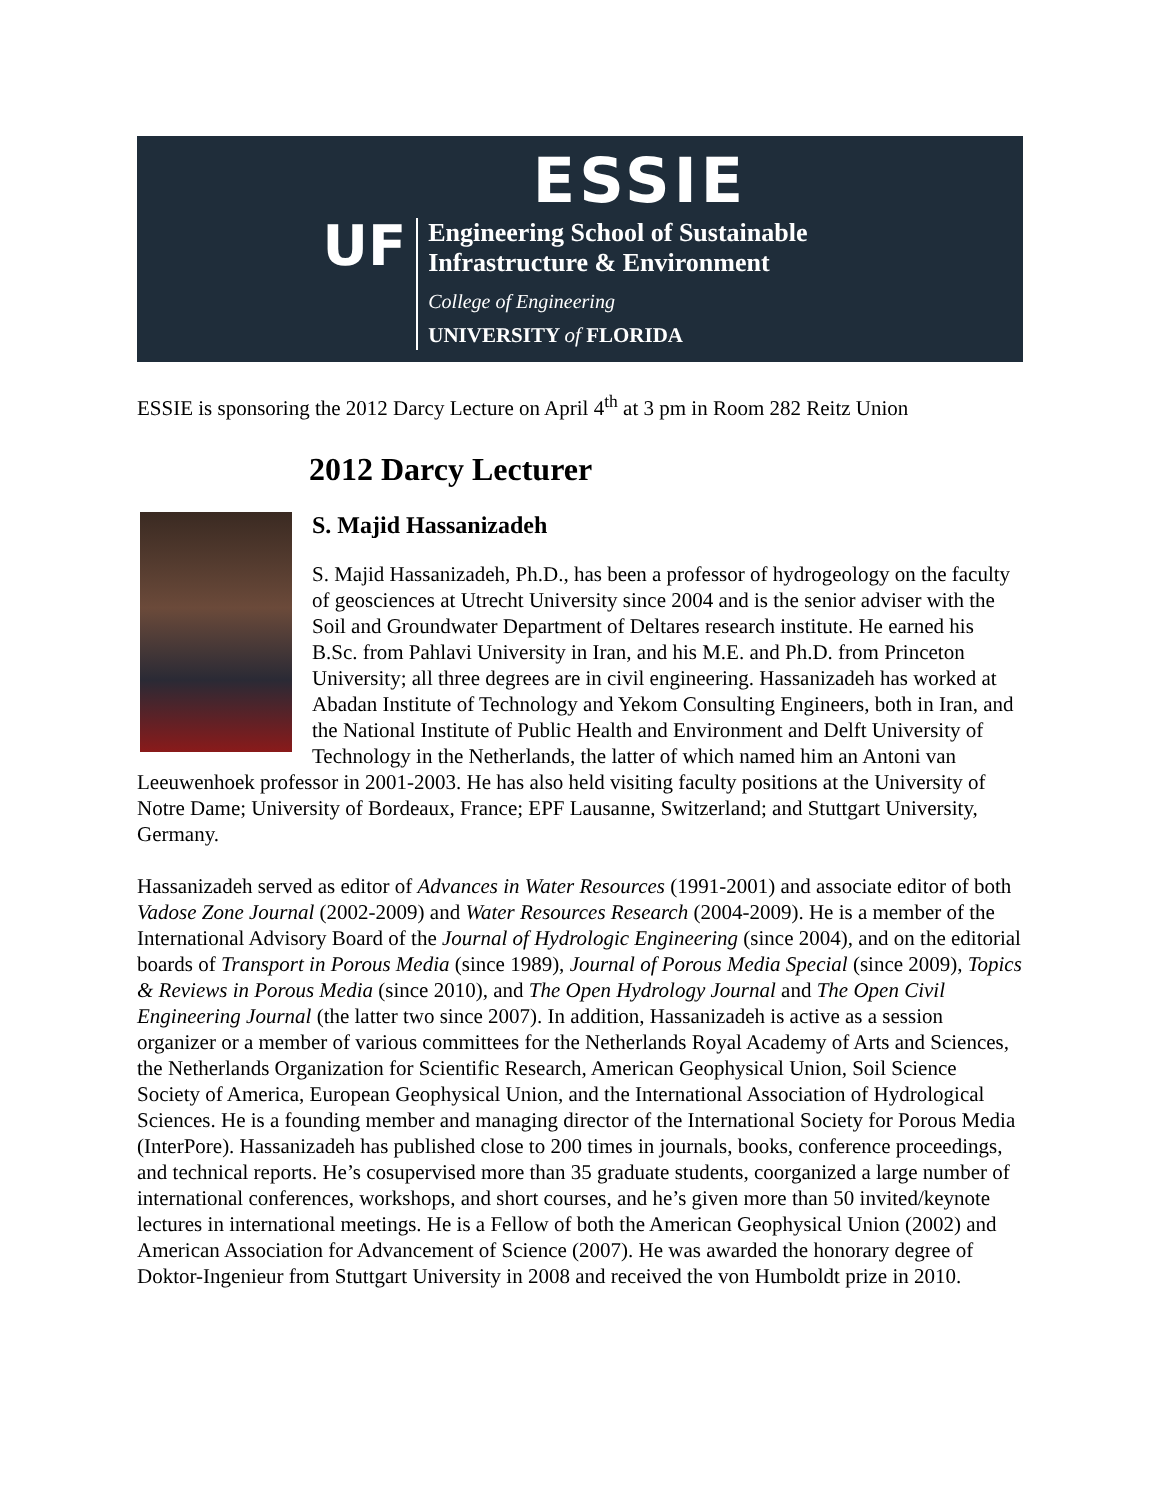ESSIE
UF
Engineering School of Sustainable
Infrastructure & Environment
College of Engineering
UNIVERSITY of FLORIDA
ESSIE is sponsoring the 2012 Darcy Lecture on April 4<sup>th</sup> at 3 pm in Room 282 Reitz Union
2012 Darcy Lecturer
S. Majid Hassanizadeh
S. Majid Hassanizadeh, Ph.D., has been a professor of hydrogeology on the faculty of geosciences at Utrecht University since 2004 and is the senior adviser with the Soil and Groundwater Department of Deltares research institute. He earned his B.Sc. from Pahlavi University in Iran, and his M.E. and Ph.D. from Princeton University; all three degrees are in civil engineering. Hassanizadeh has worked at Abadan Institute of Technology and Yekom Consulting Engineers, both in Iran, and the National Institute of Public Health and Environment and Delft University of Technology in the Netherlands, the latter of which named him an Antoni van Leeuwenhoek professor in 2001-2003. He has also held visiting faculty positions at the University of Notre Dame; University of Bordeaux, France; EPF Lausanne, Switzerland; and Stuttgart University, Germany.
Hassanizadeh served as editor of Advances in Water Resources (1991-2001) and associate editor of both Vadose Zone Journal (2002-2009) and Water Resources Research (2004-2009). He is a member of the International Advisory Board of the Journal of Hydrologic Engineering (since 2004), and on the editorial boards of Transport in Porous Media (since 1989), Journal of Porous Media Special (since 2009), Topics & Reviews in Porous Media (since 2010), and The Open Hydrology Journal and The Open Civil Engineering Journal (the latter two since 2007). In addition, Hassanizadeh is active as a session organizer or a member of various committees for the Netherlands Royal Academy of Arts and Sciences, the Netherlands Organization for Scientific Research, American Geophysical Union, Soil Science Society of America, European Geophysical Union, and the International Association of Hydrological Sciences. He is a founding member and managing director of the International Society for Porous Media (InterPore). Hassanizadeh has published close to 200 times in journals, books, conference proceedings, and technical reports. He’s cosupervised more than 35 graduate students, coorganized a large number of international conferences, workshops, and short courses, and he’s given more than 50 invited/keynote lectures in international meetings. He is a Fellow of both the American Geophysical Union (2002) and American Association for Advancement of Science (2007). He was awarded the honorary degree of Doktor-Ingenieur from Stuttgart University in 2008 and received the von Humboldt prize in 2010.